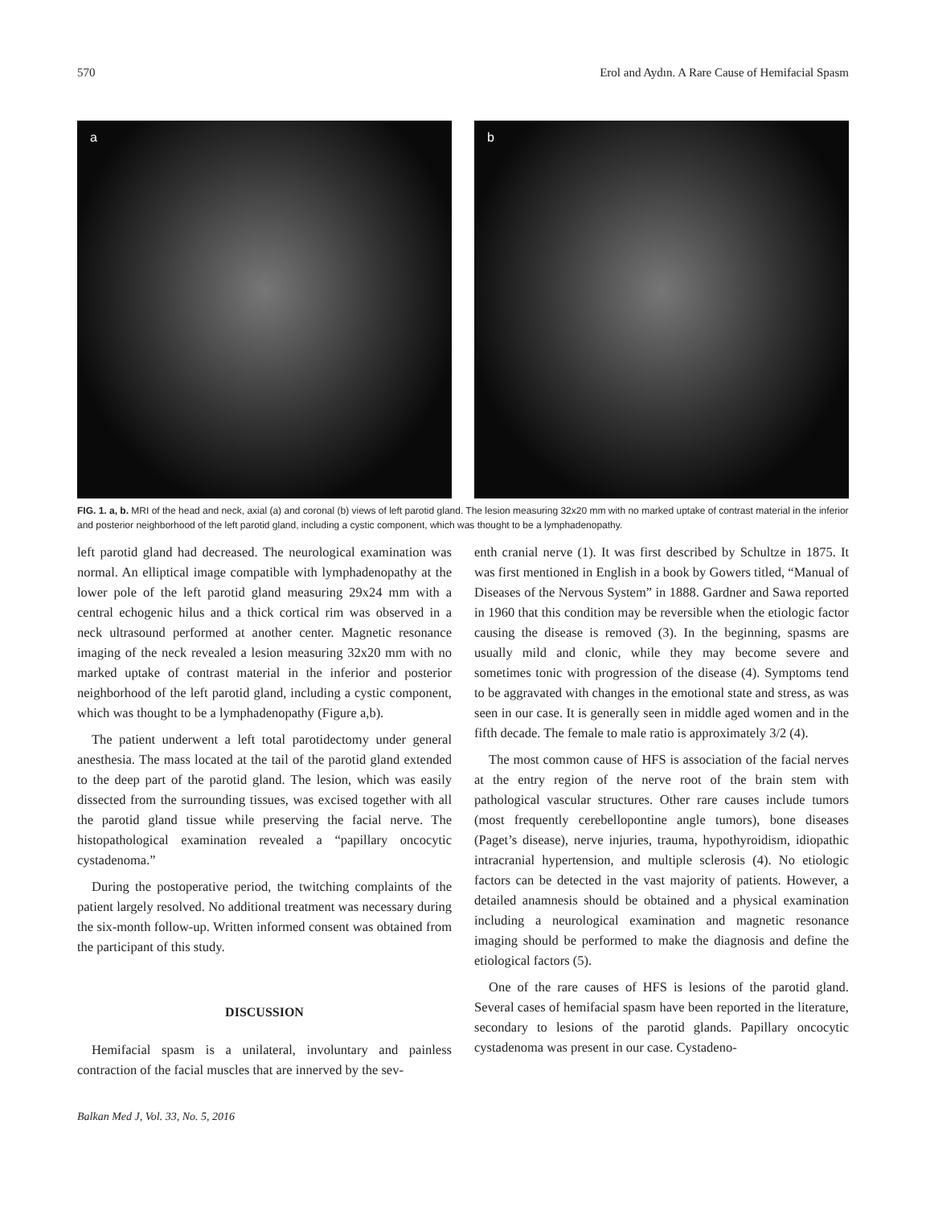570 Erol and Aydın. A Rare Cause of Hemifacial Spasm
a
b
FIG. 1. a, b. MRI of the head and neck, axial (a) and coronal (b) views of left parotid gland. The lesion measuring 32x20 mm with no marked uptake of contrast material in the inferior and posterior neighborhood of the left parotid gland, including a cystic component, which was thought to be a lymphadenopathy.
left parotid gland had decreased. The neurological examination was normal. An elliptical image compatible with lymphadenopathy at the lower pole of the left parotid gland measuring 29x24 mm with a central echogenic hilus and a thick cortical rim was observed in a neck ultrasound performed at another center. Magnetic resonance imaging of the neck revealed a lesion measuring 32x20 mm with no marked uptake of contrast material in the inferior and posterior neighborhood of the left parotid gland, including a cystic component, which was thought to be a lymphadenopathy (Figure a,b).
The patient underwent a left total parotidectomy under general anesthesia. The mass located at the tail of the parotid gland extended to the deep part of the parotid gland. The lesion, which was easily dissected from the surrounding tissues, was excised together with all the parotid gland tissue while preserving the facial nerve. The histopathological examination revealed a “papillary oncocytic cystadenoma.”
During the postoperative period, the twitching complaints of the patient largely resolved. No additional treatment was necessary during the six-month follow-up. Written informed consent was obtained from the participant of this study.
DISCUSSION
Hemifacial spasm is a unilateral, involuntary and painless contraction of the facial muscles that are innerved by the sev-
enth cranial nerve (1). It was first described by Schultze in 1875. It was first mentioned in English in a book by Gowers titled, “Manual of Diseases of the Nervous System” in 1888. Gardner and Sawa reported in 1960 that this condition may be reversible when the etiologic factor causing the disease is removed (3). In the beginning, spasms are usually mild and clonic, while they may become severe and sometimes tonic with progression of the disease (4). Symptoms tend to be aggravated with changes in the emotional state and stress, as was seen in our case. It is generally seen in middle aged women and in the fifth decade. The female to male ratio is approximately 3/2 (4).
The most common cause of HFS is association of the facial nerves at the entry region of the nerve root of the brain stem with pathological vascular structures. Other rare causes include tumors (most frequently cerebellopontine angle tumors), bone diseases (Paget’s disease), nerve injuries, trauma, hypothyroidism, idiopathic intracranial hypertension, and multiple sclerosis (4). No etiologic factors can be detected in the vast majority of patients. However, a detailed anamnesis should be obtained and a physical examination including a neurological examination and magnetic resonance imaging should be performed to make the diagnosis and define the etiological factors (5).
One of the rare causes of HFS is lesions of the parotid gland. Several cases of hemifacial spasm have been reported in the literature, secondary to lesions of the parotid glands. Papillary oncocytic cystadenoma was present in our case. Cystadeno-
Balkan Med J, Vol. 33, No. 5, 2016